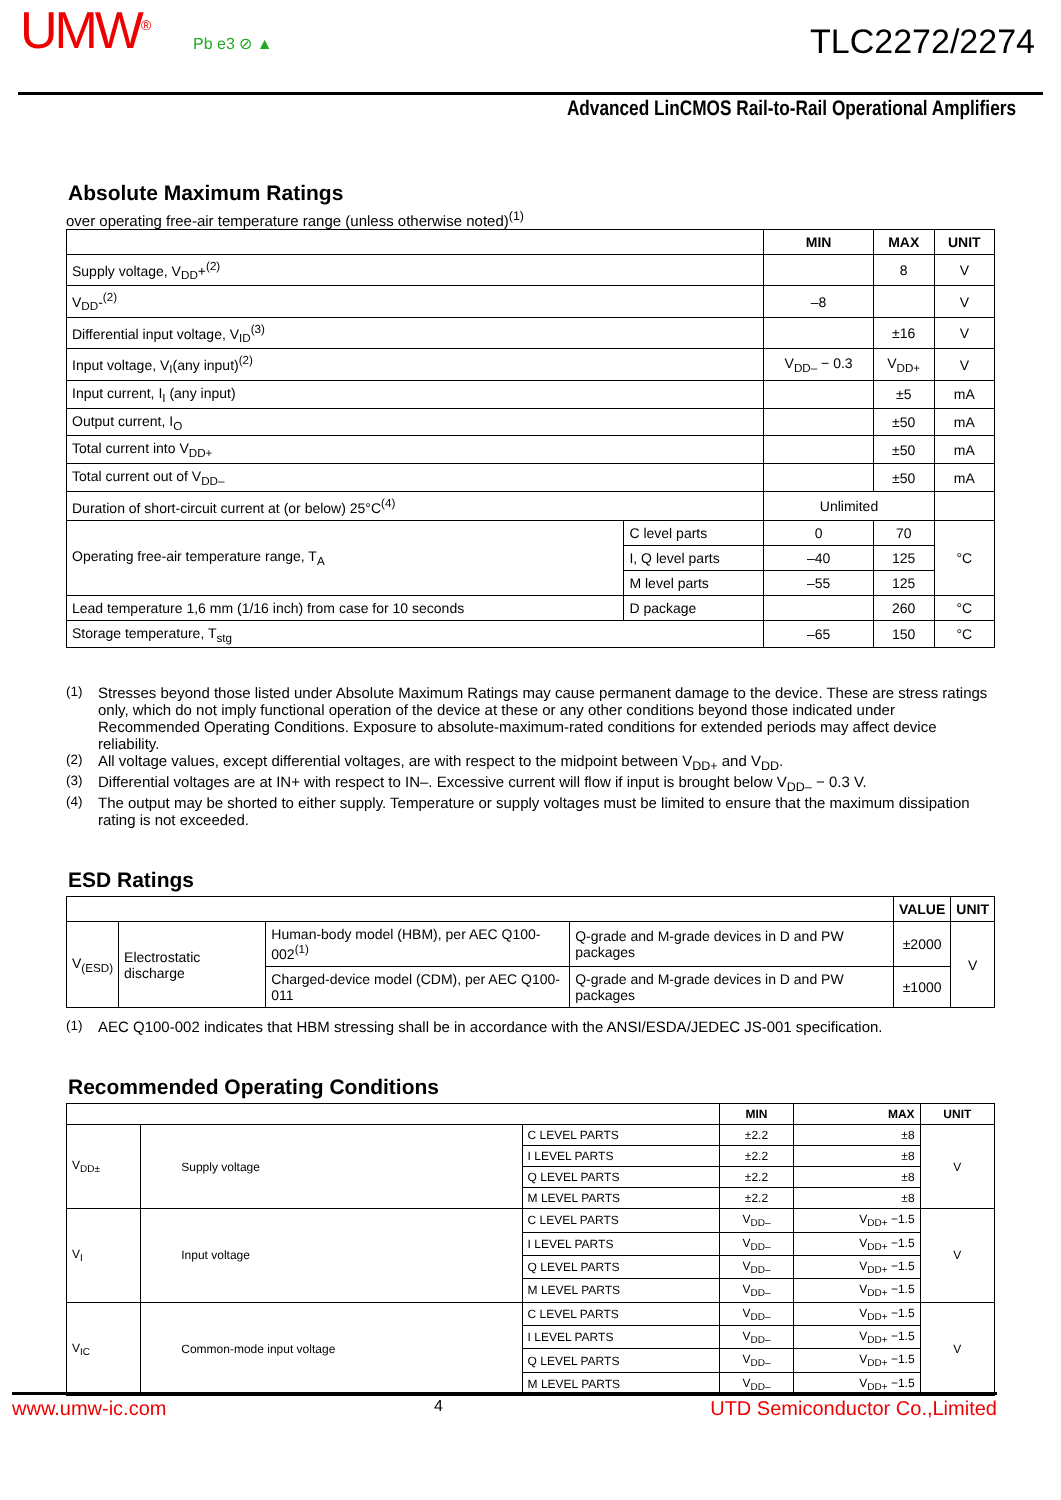UMW<sup>®</sup> Pb e3 ⊘ ▲ TLC2272/2274
Advanced LinCMOS Rail-to-Rail Operational Amplifiers
Absolute Maximum Ratings
over operating free-air temperature range (unless otherwise noted)<sup>(1)</sup>
| | | MIN | MAX | UNIT |
| --- | --- | --- | --- | --- |
| Supply voltage, V<sub>DD</sub>+<sup>(2)</sup> | | | 8 | V |
| V<sub>DD</sub>-<sup>(2)</sup> | | –8 | | V |
| Differential input voltage, V<sub>ID</sub><sup>(3)</sup> | | | ±16 | V |
| Input voltage, V<sub>I</sub>(any input)<sup>(2)</sup> | | V<sub>DD–</sub> − 0.3 | V<sub>DD+</sub> | V |
| Input current, I<sub>I</sub> (any input) | | | ±5 | mA |
| Output current, I<sub>O</sub> | | | ±50 | mA |
| Total current into V<sub>DD+</sub> | | | ±50 | mA |
| Total current out of V<sub>DD–</sub> | | | ±50 | mA |
| Duration of short-circuit current at (or below) 25°C<sup>(4)</sup> | | Unlimited | | |
| Operating free-air temperature range, T<sub>A</sub> | C level parts | 0 | 70 | °C |
| | I, Q level parts | –40 | 125 | |
| | M level parts | –55 | 125 | |
| Lead temperature 1,6 mm (1/16 inch) from case for 10 seconds | D package | | 260 | °C |
| Storage temperature, T<sub>stg</sub> | | –65 | 150 | °C |
(1) Stresses beyond those listed under Absolute Maximum Ratings may cause permanent damage to the device. These are stress ratings only, which do not imply functional operation of the device at these or any other conditions beyond those indicated under Recommended Operating Conditions. Exposure to absolute-maximum-rated conditions for extended periods may affect device reliability.
(2) All voltage values, except differential voltages, are with respect to the midpoint between V<sub>DD+</sub> and V<sub>DD</sub>.
(3) Differential voltages are at IN+ with respect to IN–. Excessive current will flow if input is brought below V<sub>DD–</sub> − 0.3 V.
(4) The output may be shorted to either supply. Temperature or supply voltages must be limited to ensure that the maximum dissipation rating is not exceeded.
ESD Ratings
| | | | | VALUE | UNIT |
| --- | --- | --- | --- | --- | --- |
| V<sub>(ESD)</sub> | Electrostatic discharge | Human-body model (HBM), per AEC Q100-002<sup>(1)</sup> | Q-grade and M-grade devices in D and PW packages | ±2000 | V |
| | | Charged-device model (CDM), per AEC Q100-011 | Q-grade and M-grade devices in D and PW packages | ±1000 | |
(1) AEC Q100-002 indicates that HBM stressing shall be in accordance with the ANSI/ESDA/JEDEC JS-001 specification.
Recommended Operating Conditions
| | | | MIN | MAX | UNIT |
| --- | --- | --- | --- | --- | --- |
| V<sub>DD±</sub> | Supply voltage | C LEVEL PARTS | ±2.2 | ±8 | V |
| | | I LEVEL PARTS | ±2.2 | ±8 | |
| | | Q LEVEL PARTS | ±2.2 | ±8 | |
| | | M LEVEL PARTS | ±2.2 | ±8 | |
| V<sub>I</sub> | Input voltage | C LEVEL PARTS | V<sub>DD–</sub> | V<sub>DD+</sub> −1.5 | V |
| | | I LEVEL PARTS | V<sub>DD–</sub> | V<sub>DD+</sub> −1.5 | |
| | | Q LEVEL PARTS | V<sub>DD–</sub> | V<sub>DD+</sub> −1.5 | |
| | | M LEVEL PARTS | V<sub>DD–</sub> | V<sub>DD+</sub> −1.5 | |
| V<sub>IC</sub> | Common-mode input voltage | C LEVEL PARTS | V<sub>DD–</sub> | V<sub>DD+</sub> −1.5 | V |
| | | I LEVEL PARTS | V<sub>DD–</sub> | V<sub>DD+</sub> −1.5 | |
| | | Q LEVEL PARTS | V<sub>DD–</sub> | V<sub>DD+</sub> −1.5 | |
| | | M LEVEL PARTS | V<sub>DD–</sub> | V<sub>DD+</sub> −1.5 | |
www.umw-ic.com 4 UTD Semiconductor Co.,Limited